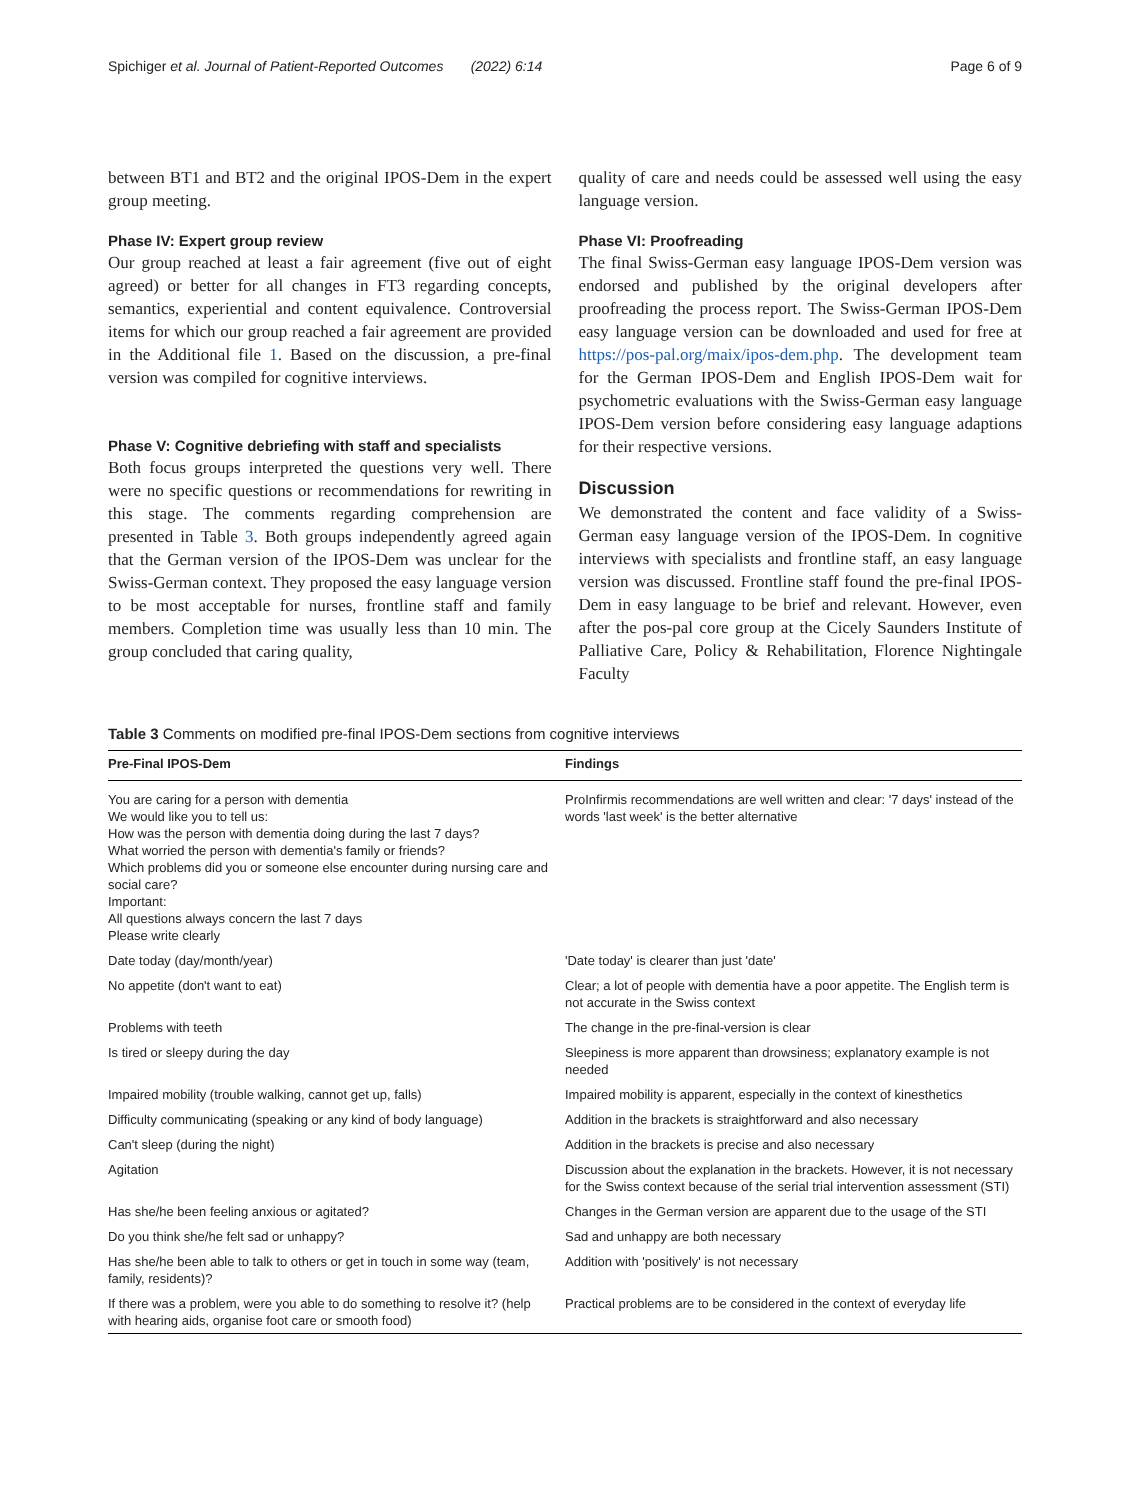Spichiger et al. Journal of Patient-Reported Outcomes (2022) 6:14 Page 6 of 9
between BT1 and BT2 and the original IPOS-Dem in the expert group meeting.
Phase IV: Expert group review
Our group reached at least a fair agreement (five out of eight agreed) or better for all changes in FT3 regarding concepts, semantics, experiential and content equivalence. Controversial items for which our group reached a fair agreement are provided in the Additional file 1. Based on the discussion, a pre-final version was compiled for cognitive interviews.
Phase V: Cognitive debriefing with staff and specialists
Both focus groups interpreted the questions very well. There were no specific questions or recommendations for rewriting in this stage. The comments regarding comprehension are presented in Table 3. Both groups independently agreed again that the German version of the IPOS-Dem was unclear for the Swiss-German context. They proposed the easy language version to be most acceptable for nurses, frontline staff and family members. Completion time was usually less than 10 min. The group concluded that caring quality,
quality of care and needs could be assessed well using the easy language version.
Phase VI: Proofreading
The final Swiss-German easy language IPOS-Dem version was endorsed and published by the original developers after proofreading the process report. The Swiss-German IPOS-Dem easy language version can be downloaded and used for free at https://pos-pal.org/maix/ipos-dem.php. The development team for the German IPOS-Dem and English IPOS-Dem wait for psychometric evaluations with the Swiss-German easy language IPOS-Dem version before considering easy language adaptions for their respective versions.
Discussion
We demonstrated the content and face validity of a Swiss-German easy language version of the IPOS-Dem. In cognitive interviews with specialists and frontline staff, an easy language version was discussed. Frontline staff found the pre-final IPOS-Dem in easy language to be brief and relevant. However, even after the pos-pal core group at the Cicely Saunders Institute of Palliative Care, Policy & Rehabilitation, Florence Nightingale Faculty
Table 3 Comments on modified pre-final IPOS-Dem sections from cognitive interviews
| Pre-Final IPOS-Dem | Findings |
| --- | --- |
| You are caring for a person with dementia We would like you to tell us: How was the person with dementia doing during the last 7 days? What worried the person with dementia's family or friends? Which problems did you or someone else encounter during nursing care and social care? Important: All questions always concern the last 7 days Please write clearly | ProInfirmis recommendations are well written and clear: '7 days' instead of the words 'last week' is the better alternative |
| Date today (day/month/year) | 'Date today' is clearer than just 'date' |
| No appetite (don't want to eat) | Clear; a lot of people with dementia have a poor appetite. The English term is not accurate in the Swiss context |
| Problems with teeth | The change in the pre-final-version is clear |
| Is tired or sleepy during the day | Sleepiness is more apparent than drowsiness; explanatory example is not needed |
| Impaired mobility (trouble walking, cannot get up, falls) | Impaired mobility is apparent, especially in the context of kinesthetics |
| Difficulty communicating (speaking or any kind of body language) | Addition in the brackets is straightforward and also necessary |
| Can't sleep (during the night) | Addition in the brackets is precise and also necessary |
| Agitation | Discussion about the explanation in the brackets. However, it is not necessary for the Swiss context because of the serial trial intervention assessment (STI) |
| Has she/he been feeling anxious or agitated? | Changes in the German version are apparent due to the usage of the STI |
| Do you think she/he felt sad or unhappy? | Sad and unhappy are both necessary |
| Has she/he been able to talk to others or get in touch in some way (team, family, residents)? | Addition with 'positively' is not necessary |
| If there was a problem, were you able to do something to resolve it? (help with hearing aids, organise foot care or smooth food) | Practical problems are to be considered in the context of everyday life |